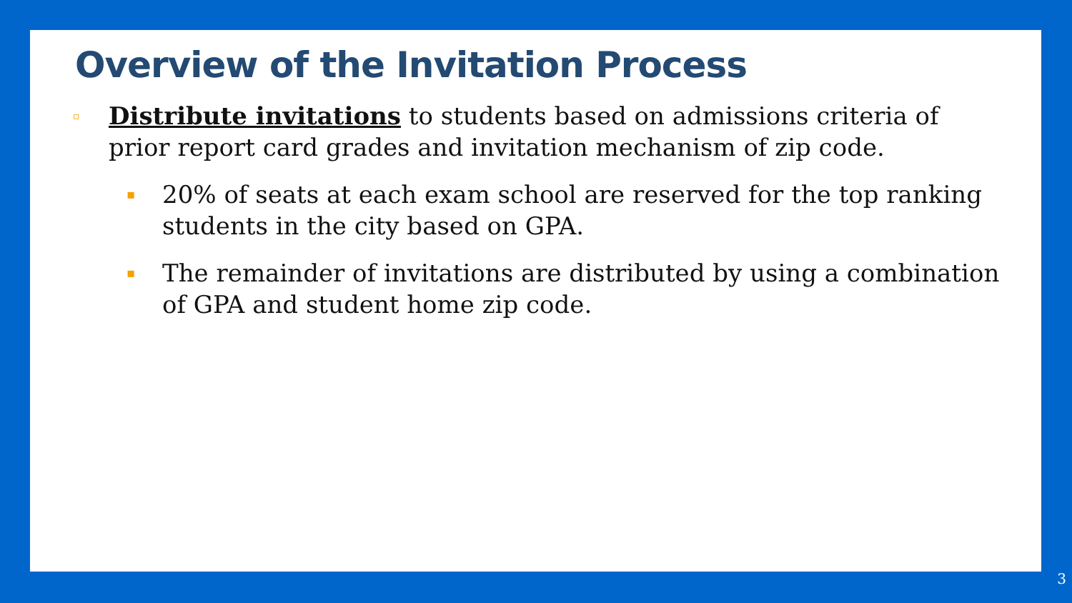Overview of the Invitation Process
▫
Distribute invitations to students based on admissions criteria of prior report card grades and invitation mechanism of zip code.
▪
20% of seats at each exam school are reserved for the top ranking students in the city based on GPA.
▪
The remainder of invitations are distributed by using a combination of GPA and student home zip code.
3